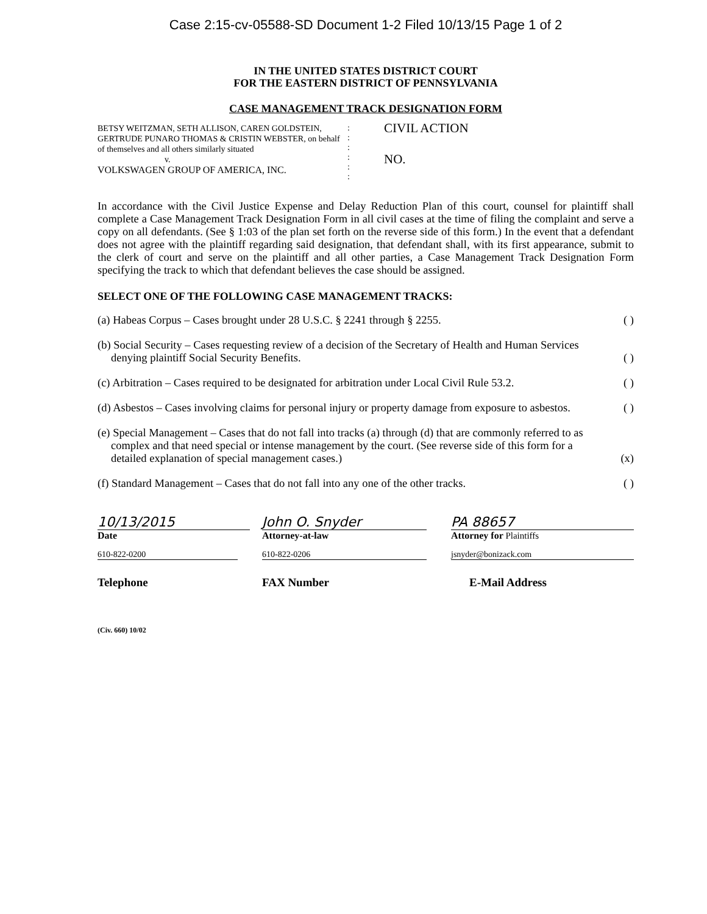Case 2:15-cv-05588-SD Document 1-2 Filed 10/13/15 Page 1 of 2
IN THE UNITED STATES DISTRICT COURT
FOR THE EASTERN DISTRICT OF PENNSYLVANIA
CASE MANAGEMENT TRACK DESIGNATION FORM
BETSY WEITZMAN, SETH ALLISON, CAREN GOLDSTEIN, GERTRUDE PUNARO THOMAS & CRISTIN WEBSTER, on behalf of themselves and all others similarly situated
v.
VOLKSWAGEN GROUP OF AMERICA, INC.
:
:
:
:
:
:
CIVIL ACTION
NO.
In accordance with the Civil Justice Expense and Delay Reduction Plan of this court, counsel for plaintiff shall complete a Case Management Track Designation Form in all civil cases at the time of filing the complaint and serve a copy on all defendants. (See § 1:03 of the plan set forth on the reverse side of this form.) In the event that a defendant does not agree with the plaintiff regarding said designation, that defendant shall, with its first appearance, submit to the clerk of court and serve on the plaintiff and all other parties, a Case Management Track Designation Form specifying the track to which that defendant believes the case should be assigned.
SELECT ONE OF THE FOLLOWING CASE MANAGEMENT TRACKS:
(a) Habeas Corpus – Cases brought under 28 U.S.C. § 2241 through § 2255.
( )
(b) Social Security – Cases requesting review of a decision of the Secretary of Health and Human Services denying plaintiff Social Security Benefits.
( )
(c) Arbitration – Cases required to be designated for arbitration under Local Civil Rule 53.2.
( )
(d) Asbestos – Cases involving claims for personal injury or property damage from exposure to asbestos.
( )
(e) Special Management – Cases that do not fall into tracks (a) through (d) that are commonly referred to as complex and that need special or intense management by the court. (See reverse side of this form for a detailed explanation of special management cases.)
(x)
(f) Standard Management – Cases that do not fall into any one of the other tracks.
( )
10/13/2015
Date
John O. Snyder
Attorney-at-law
PA 88657
Attorney for Plaintiffs
610-822-0200 610-822-0206 jsnyder@bonizack.com
Telephone FAX Number E-Mail Address
(Civ. 660) 10/02